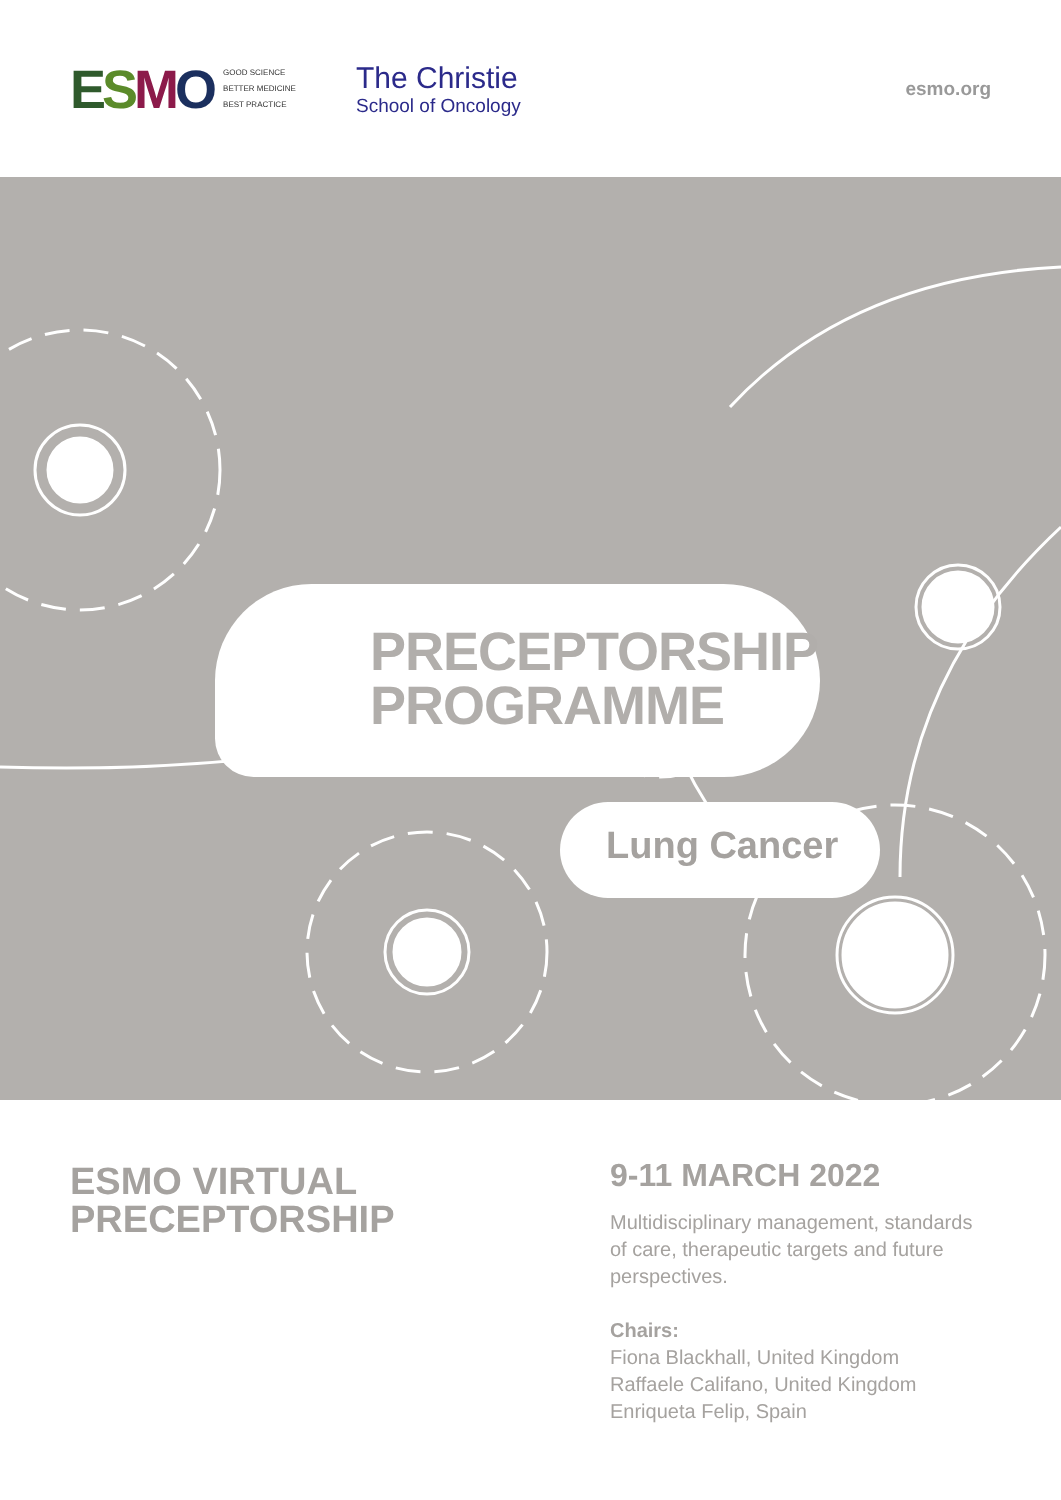ESMO GOOD SCIENCE
BETTER MEDICINE
BEST PRACTICE
The Christie
School of Oncology
esmo.org
PRECEPTORSHIP
PROGRAMME
Lung Cancer
ESMO VIRTUAL
PRECEPTORSHIP
9-11 MARCH 2022
Multidisciplinary management, standards
of care, therapeutic targets and future
perspectives.
Chairs:
Fiona Blackhall, United Kingdom
Raffaele Califano, United Kingdom
Enriqueta Felip, Spain